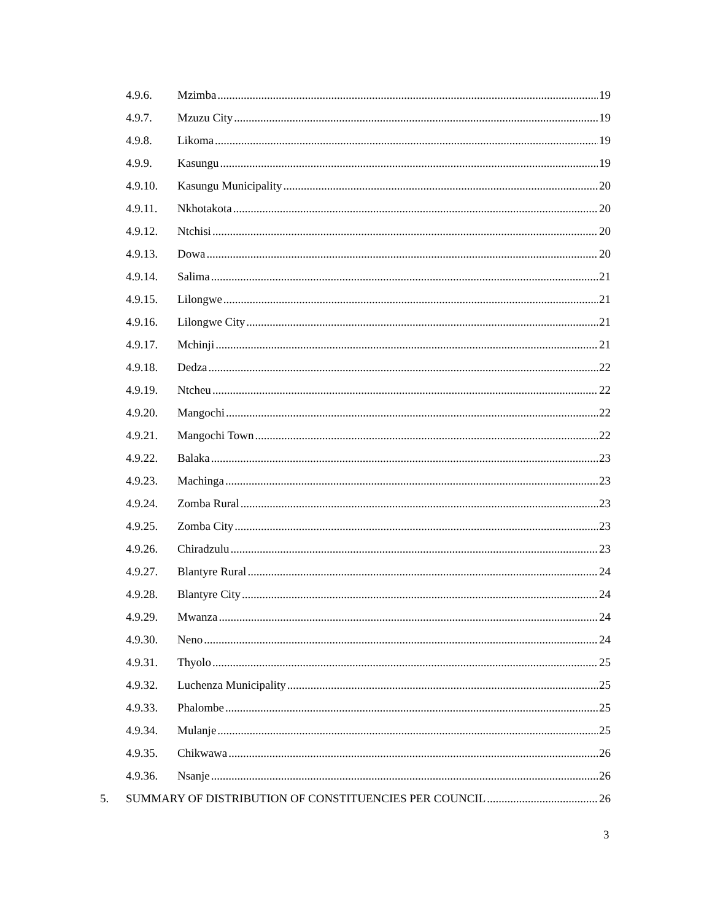4.9.6. Mzimba 19
4.9.7. Mzuzu City 19
4.9.8. Likoma 19
4.9.9. Kasungu 19
4.9.10. Kasungu Municipality 20
4.9.11. Nkhotakota 20
4.9.12. Ntchisi 20
4.9.13. Dowa 20
4.9.14. Salima 21
4.9.15. Lilongwe 21
4.9.16. Lilongwe City 21
4.9.17. Mchinji 21
4.9.18. Dedza 22
4.9.19. Ntcheu 22
4.9.20. Mangochi 22
4.9.21. Mangochi Town 22
4.9.22. Balaka 23
4.9.23. Machinga 23
4.9.24. Zomba Rural 23
4.9.25. Zomba City 23
4.9.26. Chiradzulu 23
4.9.27. Blantyre Rural 24
4.9.28. Blantyre City 24
4.9.29. Mwanza 24
4.9.30. Neno 24
4.9.31. Thyolo 25
4.9.32. Luchenza Municipality 25
4.9.33. Phalombe 25
4.9.34. Mulanje 25
4.9.35. Chikwawa 26
4.9.36. Nsanje 26
5. SUMMARY OF DISTRIBUTION OF CONSTITUENCIES PER COUNCIL 26
3